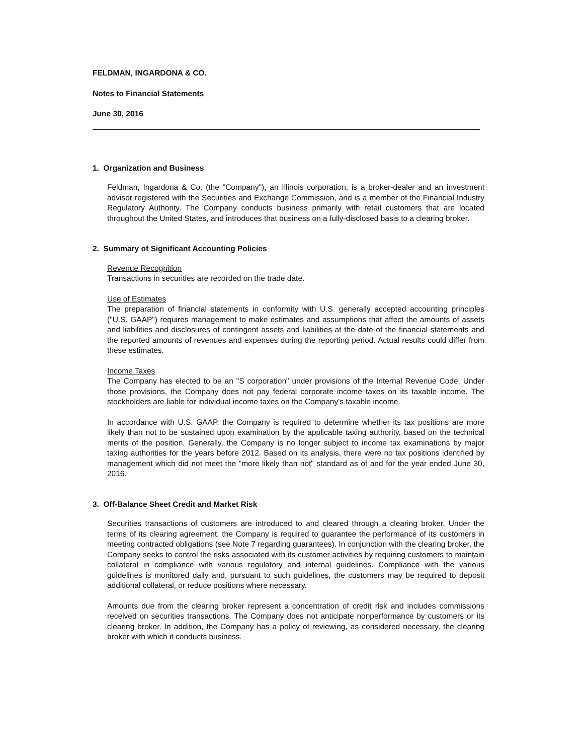FELDMAN, INGARDONA & CO.
Notes to Financial Statements
June 30, 2016
1. Organization and Business
Feldman, Ingardona & Co. (the "Company"), an Illinois corporation, is a broker-dealer and an investment advisor registered with the Securities and Exchange Commission, and is a member of the Financial Industry Regulatory Authority. The Company conducts business primarily with retail customers that are located throughout the United States, and introduces that business on a fully-disclosed basis to a clearing broker.
2. Summary of Significant Accounting Policies
Revenue Recognition
Transactions in securities are recorded on the trade date.
Use of Estimates
The preparation of financial statements in conformity with U.S. generally accepted accounting principles ("U.S. GAAP") requires management to make estimates and assumptions that affect the amounts of assets and liabilities and disclosures of contingent assets and liabilities at the date of the financial statements and the reported amounts of revenues and expenses during the reporting period. Actual results could differ from these estimates.
Income Taxes
The Company has elected to be an "S corporation" under provisions of the Internal Revenue Code. Under those provisions, the Company does not pay federal corporate income taxes on its taxable income. The stockholders are liable for individual income taxes on the Company's taxable income.
In accordance with U.S. GAAP, the Company is required to determine whether its tax positions are more likely than not to be sustained upon examination by the applicable taxing authority, based on the technical merits of the position. Generally, the Company is no longer subject to income tax examinations by major taxing authorities for the years before 2012. Based on its analysis, there were no tax positions identified by management which did not meet the "more likely than not" standard as of and for the year ended June 30, 2016.
3. Off-Balance Sheet Credit and Market Risk
Securities transactions of customers are introduced to and cleared through a clearing broker. Under the terms of its clearing agreement, the Company is required to guarantee the performance of its customers in meeting contracted obligations (see Note 7 regarding guarantees). In conjunction with the clearing broker, the Company seeks to control the risks associated with its customer activities by requiring customers to maintain collateral in compliance with various regulatory and internal guidelines. Compliance with the various guidelines is monitored daily and, pursuant to such guidelines, the customers may be required to deposit additional collateral, or reduce positions where necessary.
Amounts due from the clearing broker represent a concentration of credit risk and includes commissions received on securities transactions. The Company does not anticipate nonperformance by customers or its clearing broker. In addition, the Company has a policy of reviewing, as considered necessary, the clearing broker with which it conducts business.